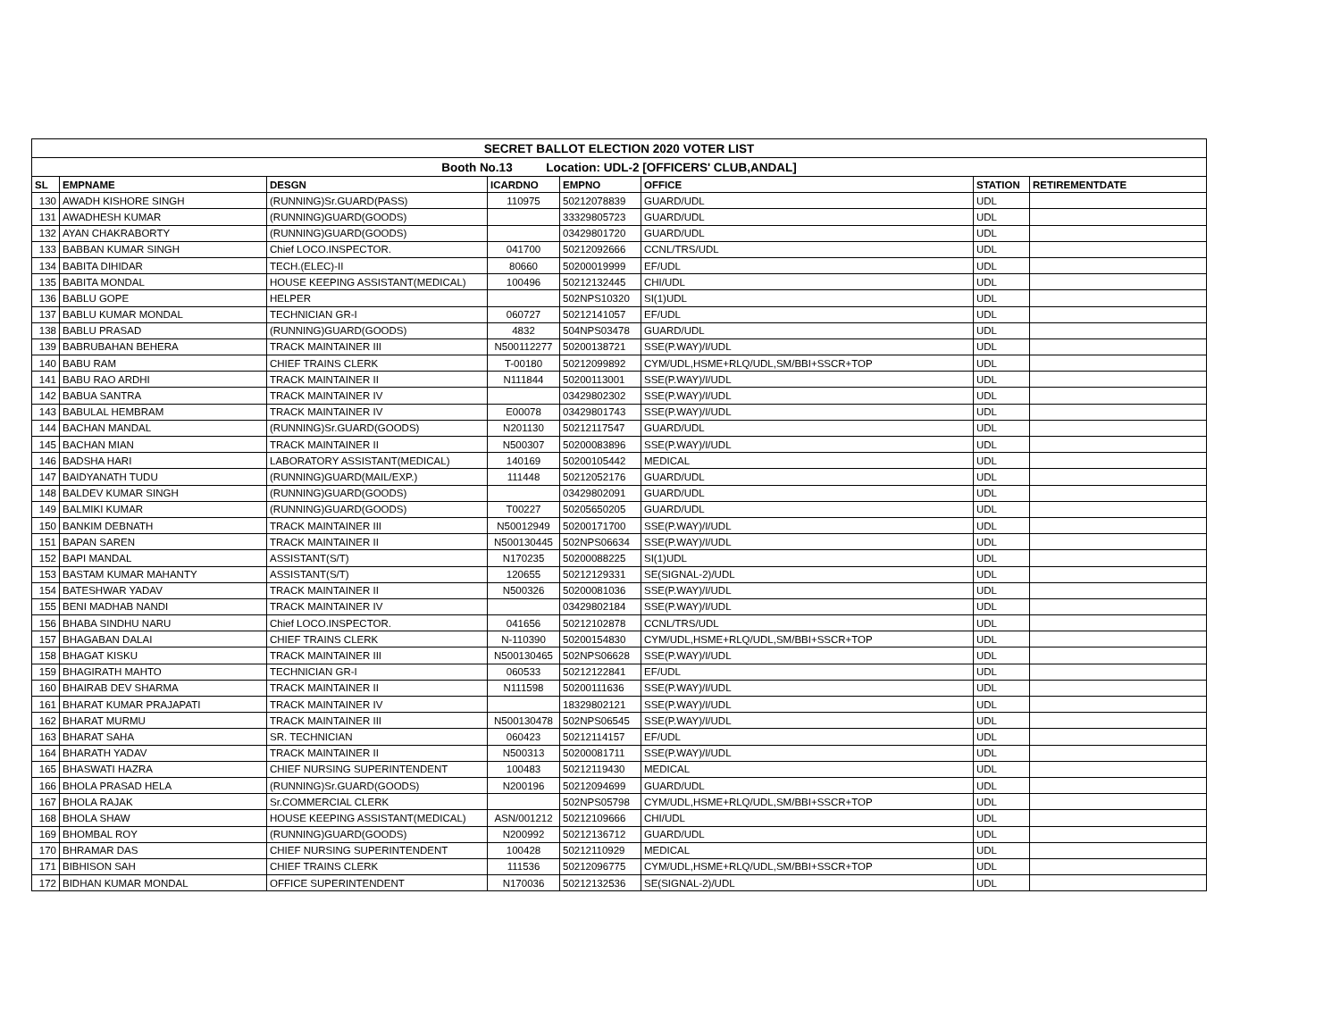| SECRET BALLOT ELECTION 2020 VOTER LIST | | | | | | | |
| --- | --- | --- | --- | --- | --- | --- | --- |
| Booth No.13 Location: UDL-2 [OFFICERS' CLUB,ANDAL] | | | | | | | |
| SL | EMPNAME | DESGN | ICARDNO | EMPNO | OFFICE | STATION | RETIREMENTDATE |
| 130 | AWADH KISHORE SINGH | (RUNNING)Sr.GUARD(PASS) | 110975 | 50212078839 | GUARD/UDL | UDL | |
| 131 | AWADHESH KUMAR | (RUNNING)GUARD(GOODS) | | 33329805723 | GUARD/UDL | UDL | |
| 132 | AYAN CHAKRABORTY | (RUNNING)GUARD(GOODS) | | 03429801720 | GUARD/UDL | UDL | |
| 133 | BABBAN KUMAR SINGH | Chief LOCO.INSPECTOR. | 041700 | 50212092666 | CCNL/TRS/UDL | UDL | |
| 134 | BABITA DIHIDAR | TECH.(ELEC)-II | 80660 | 50200019999 | EF/UDL | UDL | |
| 135 | BABITA MONDAL | HOUSE KEEPING ASSISTANT(MEDICAL) | 100496 | 50212132445 | CHI/UDL | UDL | |
| 136 | BABLU GOPE | HELPER | | 502NPS10320 | SI(1)UDL | UDL | |
| 137 | BABLU KUMAR MONDAL | TECHNICIAN GR-I | 060727 | 50212141057 | EF/UDL | UDL | |
| 138 | BABLU PRASAD | (RUNNING)GUARD(GOODS) | 4832 | 504NPS03478 | GUARD/UDL | UDL | |
| 139 | BABRUBAHAN BEHERA | TRACK MAINTAINER III | N500112277 | 50200138721 | SSE(P.WAY)/I/UDL | UDL | |
| 140 | BABU RAM | CHIEF TRAINS CLERK | T-00180 | 50212099892 | CYM/UDL,HSME+RLQ/UDL,SM/BBI+SSCR+TOP | UDL | |
| 141 | BABU RAO ARDHI | TRACK MAINTAINER II | N111844 | 50200113001 | SSE(P.WAY)/I/UDL | UDL | |
| 142 | BABUA SANTRA | TRACK MAINTAINER IV | | 03429802302 | SSE(P.WAY)/I/UDL | UDL | |
| 143 | BABULAL HEMBRAM | TRACK MAINTAINER IV | E00078 | 03429801743 | SSE(P.WAY)/I/UDL | UDL | |
| 144 | BACHAN MANDAL | (RUNNING)Sr.GUARD(GOODS) | N201130 | 50212117547 | GUARD/UDL | UDL | |
| 145 | BACHAN MIAN | TRACK MAINTAINER II | N500307 | 50200083896 | SSE(P.WAY)/I/UDL | UDL | |
| 146 | BADSHA HARI | LABORATORY ASSISTANT(MEDICAL) | 140169 | 50200105442 | MEDICAL | UDL | |
| 147 | BAIDYANATH TUDU | (RUNNING)GUARD(MAIL/EXP.) | 111448 | 50212052176 | GUARD/UDL | UDL | |
| 148 | BALDEV KUMAR SINGH | (RUNNING)GUARD(GOODS) | | 03429802091 | GUARD/UDL | UDL | |
| 149 | BALMIKI KUMAR | (RUNNING)GUARD(GOODS) | T00227 | 50205650205 | GUARD/UDL | UDL | |
| 150 | BANKIM DEBNATH | TRACK MAINTAINER III | N50012949 | 50200171700 | SSE(P.WAY)/I/UDL | UDL | |
| 151 | BAPAN SAREN | TRACK MAINTAINER II | N500130445 | 502NPS06634 | SSE(P.WAY)/I/UDL | UDL | |
| 152 | BAPI MANDAL | ASSISTANT(S/T) | N170235 | 50200088225 | SI(1)UDL | UDL | |
| 153 | BASTAM KUMAR MAHANTY | ASSISTANT(S/T) | 120655 | 50212129331 | SE(SIGNAL-2)/UDL | UDL | |
| 154 | BATESHWAR YADAV | TRACK MAINTAINER II | N500326 | 50200081036 | SSE(P.WAY)/I/UDL | UDL | |
| 155 | BENI MADHAB NANDI | TRACK MAINTAINER IV | | 03429802184 | SSE(P.WAY)/I/UDL | UDL | |
| 156 | BHABA SINDHU NARU | Chief LOCO.INSPECTOR. | 041656 | 50212102878 | CCNL/TRS/UDL | UDL | |
| 157 | BHAGABAN DALAI | CHIEF TRAINS CLERK | N-110390 | 50200154830 | CYM/UDL,HSME+RLQ/UDL,SM/BBI+SSCR+TOP | UDL | |
| 158 | BHAGAT KISKU | TRACK MAINTAINER III | N500130465 | 502NPS06628 | SSE(P.WAY)/I/UDL | UDL | |
| 159 | BHAGIRATH MAHTO | TECHNICIAN GR-I | 060533 | 50212122841 | EF/UDL | UDL | |
| 160 | BHAIRAB DEV SHARMA | TRACK MAINTAINER II | N111598 | 50200111636 | SSE(P.WAY)/I/UDL | UDL | |
| 161 | BHARAT KUMAR PRAJAPATI | TRACK MAINTAINER IV | | 18329802121 | SSE(P.WAY)/I/UDL | UDL | |
| 162 | BHARAT MURMU | TRACK MAINTAINER III | N500130478 | 502NPS06545 | SSE(P.WAY)/I/UDL | UDL | |
| 163 | BHARAT SAHA | SR. TECHNICIAN | 060423 | 50212114157 | EF/UDL | UDL | |
| 164 | BHARATH YADAV | TRACK MAINTAINER II | N500313 | 50200081711 | SSE(P.WAY)/I/UDL | UDL | |
| 165 | BHASWATI HAZRA | CHIEF NURSING SUPERINTENDENT | 100483 | 50212119430 | MEDICAL | UDL | |
| 166 | BHOLA PRASAD HELA | (RUNNING)Sr.GUARD(GOODS) | N200196 | 50212094699 | GUARD/UDL | UDL | |
| 167 | BHOLA RAJAK | Sr.COMMERCIAL CLERK | | 502NPS05798 | CYM/UDL,HSME+RLQ/UDL,SM/BBI+SSCR+TOP | UDL | |
| 168 | BHOLA SHAW | HOUSE KEEPING ASSISTANT(MEDICAL) | ASN/001212 | 50212109666 | CHI/UDL | UDL | |
| 169 | BHOMBAL ROY | (RUNNING)GUARD(GOODS) | N200992 | 50212136712 | GUARD/UDL | UDL | |
| 170 | BHRAMAR DAS | CHIEF NURSING SUPERINTENDENT | 100428 | 50212110929 | MEDICAL | UDL | |
| 171 | BIBHISON SAH | CHIEF TRAINS CLERK | 111536 | 50212096775 | CYM/UDL,HSME+RLQ/UDL,SM/BBI+SSCR+TOP | UDL | |
| 172 | BIDHAN KUMAR MONDAL | OFFICE SUPERINTENDENT | N170036 | 50212132536 | SE(SIGNAL-2)/UDL | UDL | |